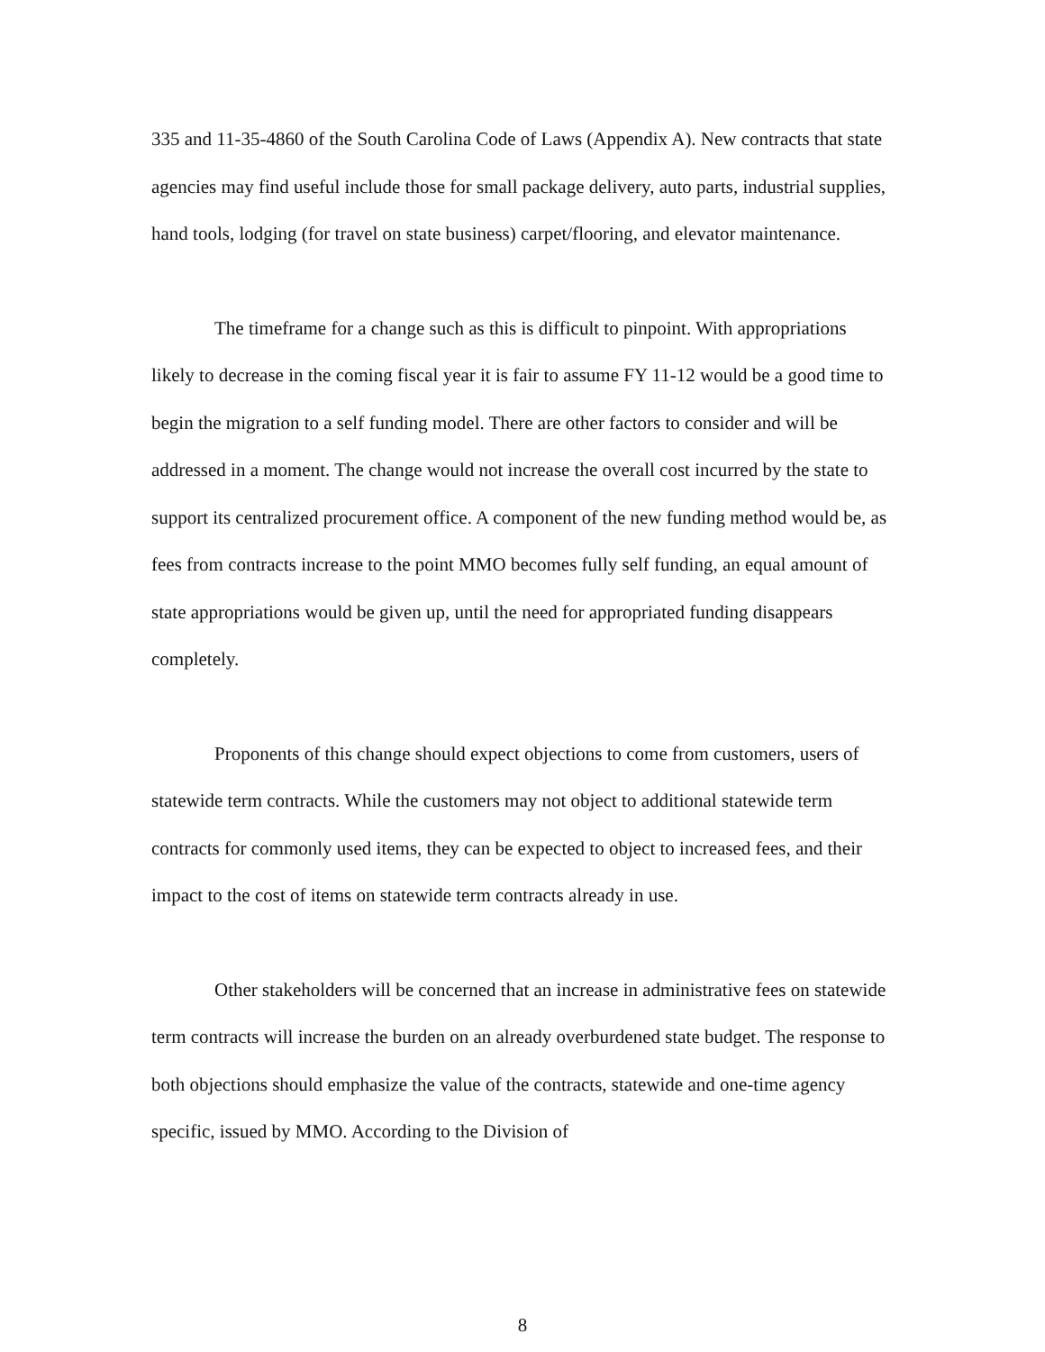335 and 11-35-4860 of the South Carolina Code of Laws (Appendix A). New contracts that state agencies may find useful include those for small package delivery, auto parts, industrial supplies, hand tools, lodging (for travel on state business) carpet/flooring, and elevator maintenance.
The timeframe for a change such as this is difficult to pinpoint. With appropriations likely to decrease in the coming fiscal year it is fair to assume FY 11-12 would be a good time to begin the migration to a self funding model. There are other factors to consider and will be addressed in a moment. The change would not increase the overall cost incurred by the state to support its centralized procurement office. A component of the new funding method would be, as fees from contracts increase to the point MMO becomes fully self funding, an equal amount of state appropriations would be given up, until the need for appropriated funding disappears completely.
Proponents of this change should expect objections to come from customers, users of statewide term contracts. While the customers may not object to additional statewide term contracts for commonly used items, they can be expected to object to increased fees, and their impact to the cost of items on statewide term contracts already in use.
Other stakeholders will be concerned that an increase in administrative fees on statewide term contracts will increase the burden on an already overburdened state budget. The response to both objections should emphasize the value of the contracts, statewide and one-time agency specific, issued by MMO. According to the Division of
8